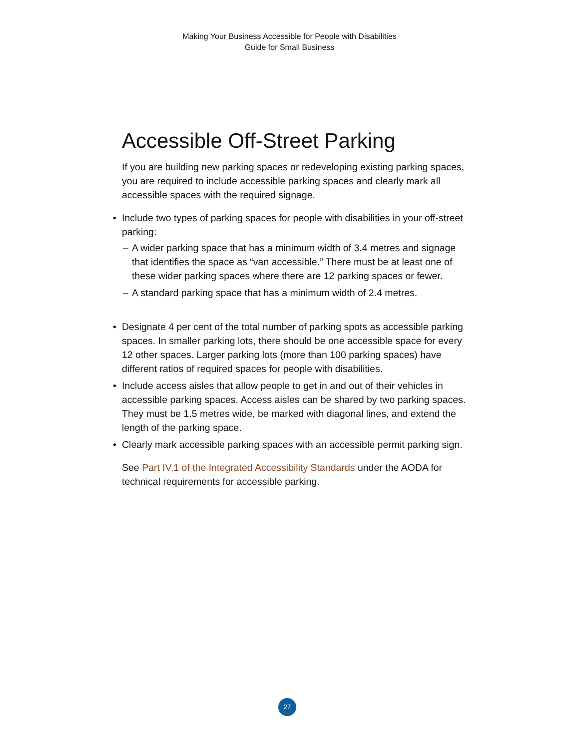Making Your Business Accessible for People with Disabilities
Guide for Small Business
Accessible Off-Street Parking
If you are building new parking spaces or redeveloping existing parking spaces, you are required to include accessible parking spaces and clearly mark all accessible spaces with the required signage.
• Include two types of parking spaces for people with disabilities in your off-street parking:
– A wider parking space that has a minimum width of 3.4 metres and signage that identifies the space as “van accessible.” There must be at least one of these wider parking spaces where there are 12 parking spaces or fewer.
– A standard parking space that has a minimum width of 2.4 metres.
• Designate 4 per cent of the total number of parking spots as accessible parking spaces. In smaller parking lots, there should be one accessible space for every 12 other spaces. Larger parking lots (more than 100 parking spaces) have different ratios of required spaces for people with disabilities.
• Include access aisles that allow people to get in and out of their vehicles in accessible parking spaces. Access aisles can be shared by two parking spaces. They must be 1.5 metres wide, be marked with diagonal lines, and extend the length of the parking space.
• Clearly mark accessible parking spaces with an accessible permit parking sign.
See Part IV.1 of the Integrated Accessibility Standards under the AODA for technical requirements for accessible parking.
27